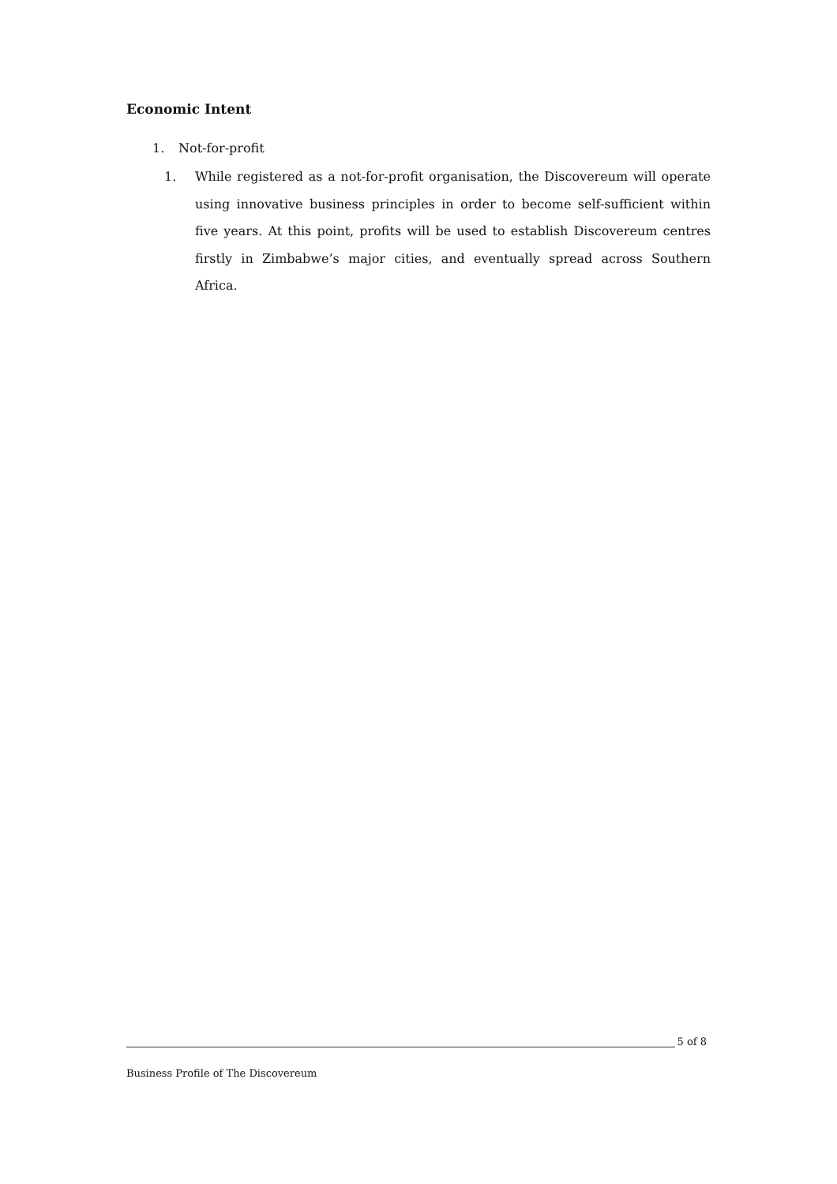Economic Intent
1. Not-for-profit
1. While registered as a not-for-profit organisation, the Discovereum will operate using innovative business principles in order to become self-sufficient within five years. At this point, profits will be used to establish Discovereum centres firstly in Zimbabwe’s major cities, and eventually spread across Southern Africa.
5 of 8
Business Profile of The Discovereum